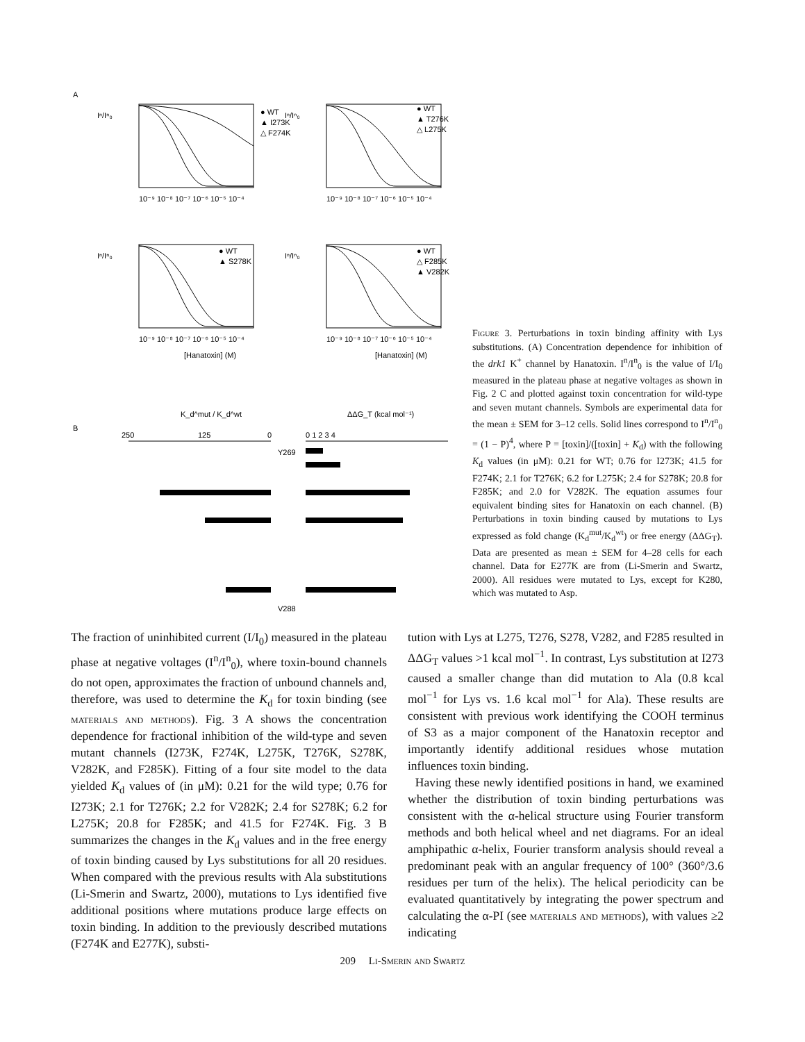A
Iⁿ/Iⁿ₀
Iⁿ/Iⁿ₀
Iⁿ/Iⁿ₀
Iⁿ/Iⁿ₀
● WT
▲ I273K
△ F274K
● WT
▲ T276K
△ L275K
● WT
▲ S278K
● WT
△ F285K
▲ V282K
10⁻⁹ 10⁻⁸ 10⁻⁷ 10⁻⁶ 10⁻⁵ 10⁻⁴
10⁻⁹ 10⁻⁸ 10⁻⁷ 10⁻⁶ 10⁻⁵ 10⁻⁴
10⁻⁹ 10⁻⁸ 10⁻⁷ 10⁻⁶ 10⁻⁵ 10⁻⁴
10⁻⁹ 10⁻⁸ 10⁻⁷ 10⁻⁶ 10⁻⁵ 10⁻⁴
[Hanatoxin] (M)
[Hanatoxin] (M)
B
K_d^mut / K_d^wt
ΔΔG_T (kcal mol⁻¹)
250
125
0
0 1 2 3 4
Y269
V288
Figure 3. Perturbations in toxin binding affinity with Lys substitutions. (A) Concentration dependence for inhibition of the drk1 K<sup>+</sup> channel by Hanatoxin. I<sup>n</sup>/I<sup>n</sup><sub>0</sub> is the value of I/I<sub>0</sub> measured in the plateau phase at negative voltages as shown in Fig. 2 C and plotted against toxin concentration for wild-type and seven mutant channels. Symbols are experimental data for the mean ± SEM for 3–12 cells. Solid lines correspond to I<sup>n</sup>/I<sup>n</sup><sub>0</sub> = (1 − P)<sup>4</sup>, where P = [toxin]/([toxin] + K<sub>d</sub>) with the following K<sub>d</sub> values (in μM): 0.21 for WT; 0.76 for I273K; 41.5 for F274K; 2.1 for T276K; 6.2 for L275K; 2.4 for S278K; 20.8 for F285K; and 2.0 for V282K. The equation assumes four equivalent binding sites for Hanatoxin on each channel. (B) Perturbations in toxin binding caused by mutations to Lys expressed as fold change (K<sub>d</sub><sup>mut</sup>/K<sub>d</sub><sup>wt</sup>) or free energy (ΔΔG<sub>T</sub>). Data are presented as mean ± SEM for 4–28 cells for each channel. Data for E277K are from (Li-Smerin and Swartz, 2000). All residues were mutated to Lys, except for K280, which was mutated to Asp.
The fraction of uninhibited current (I/I<sub>0</sub>) measured in the plateau phase at negative voltages (I<sup>n</sup>/I<sup>n</sup><sub>0</sub>), where toxin-bound channels do not open, approximates the fraction of unbound channels and, therefore, was used to determine the K<sub>d</sub> for toxin binding (see materials and methods). Fig. 3 A shows the concentration dependence for fractional inhibition of the wild-type and seven mutant channels (I273K, F274K, L275K, T276K, S278K, V282K, and F285K). Fitting of a four site model to the data yielded K<sub>d</sub> values of (in μM): 0.21 for the wild type; 0.76 for I273K; 2.1 for T276K; 2.2 for V282K; 2.4 for S278K; 6.2 for L275K; 20.8 for F285K; and 41.5 for F274K. Fig. 3 B summarizes the changes in the K<sub>d</sub> values and in the free energy of toxin binding caused by Lys substitutions for all 20 residues. When compared with the previous results with Ala substitutions (Li-Smerin and Swartz, 2000), mutations to Lys identified five additional positions where mutations produce large effects on toxin binding. In addition to the previously described mutations (F274K and E277K), substi-
tution with Lys at L275, T276, S278, V282, and F285 resulted in ΔΔG<sub>T</sub> values >1 kcal mol<sup>−1</sup>. In contrast, Lys substitution at I273 caused a smaller change than did mutation to Ala (0.8 kcal mol<sup>−1</sup> for Lys vs. 1.6 kcal mol<sup>−1</sup> for Ala). These results are consistent with previous work identifying the COOH terminus of S3 as a major component of the Hanatoxin receptor and importantly identify additional residues whose mutation influences toxin binding.
Having these newly identified positions in hand, we examined whether the distribution of toxin binding perturbations was consistent with the α-helical structure using Fourier transform methods and both helical wheel and net diagrams. For an ideal amphipathic α-helix, Fourier transform analysis should reveal a predominant peak with an angular frequency of 100° (360°/3.6 residues per turn of the helix). The helical periodicity can be evaluated quantitatively by integrating the power spectrum and calculating the α-PI (see materials and methods), with values ≥2 indicating
209 Li-Smerin and Swartz